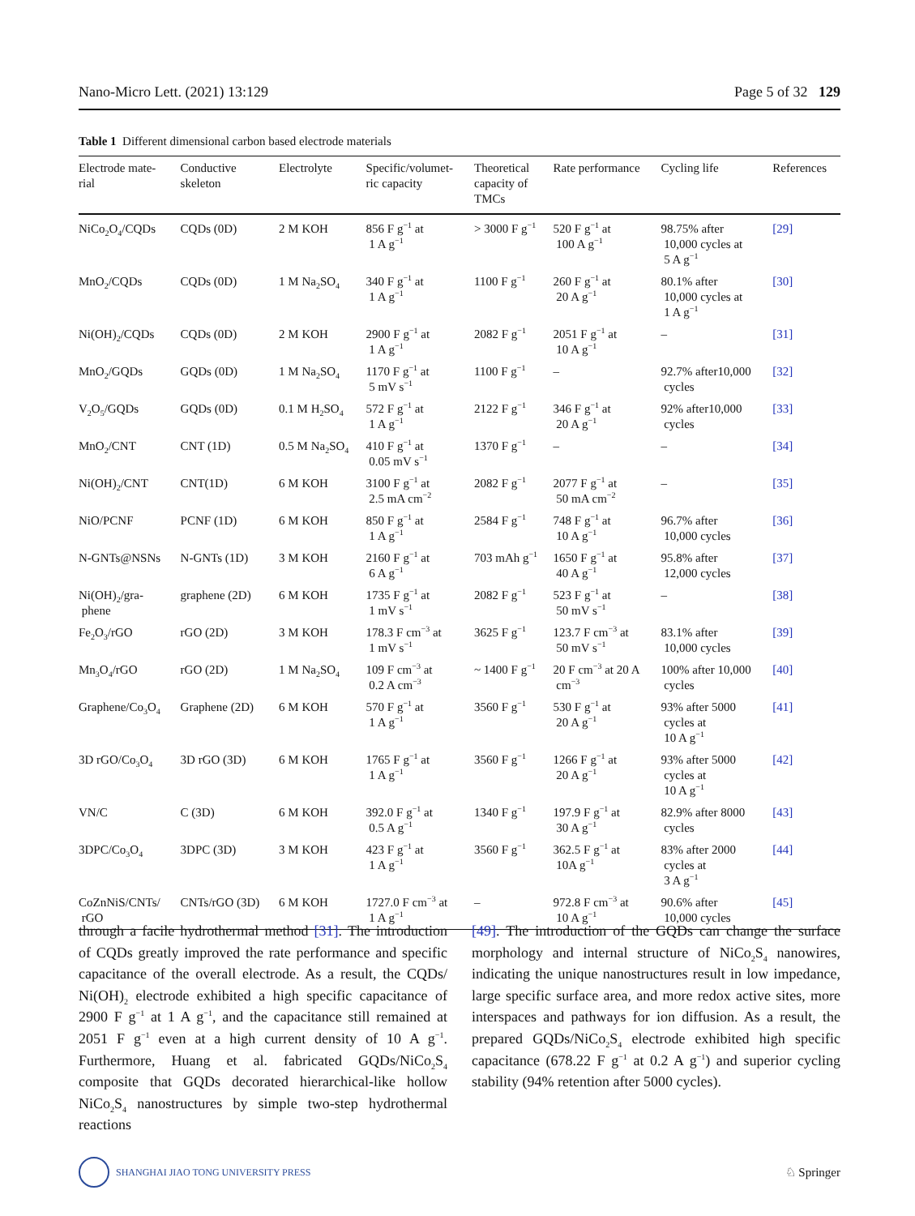Nano-Micro Lett. (2021) 13:129 Page 5 of 32 129
Table 1 Different dimensional carbon based electrode materials
| Electrode mate- rial | Conductive skeleton | Electrolyte | Specific/volumet- ric capacity | Theoretical capacity of TMCs | Rate performance | Cycling life | References |
| --- | --- | --- | --- | --- | --- | --- | --- |
| NiCo<sub>2</sub>O<sub>4</sub>/CQDs | CQDs (0D) | 2 M KOH | 856 F g<sup>−1</sup> at 1 A g<sup>−1</sup> | > 3000 F g<sup>−1</sup> | 520 F g<sup>−1</sup> at 100 A g<sup>−1</sup> | 98.75% after 10,000 cycles at 5 A g<sup>−1</sup> | [29] |
| MnO<sub>2</sub>/CQDs | CQDs (0D) | 1 M Na<sub>2</sub>SO<sub>4</sub> | 340 F g<sup>−1</sup> at 1 A g<sup>−1</sup> | 1100 F g<sup>−1</sup> | 260 F g<sup>−1</sup> at 20 A g<sup>−1</sup> | 80.1% after 10,000 cycles at 1 A g<sup>−1</sup> | [30] |
| Ni(OH)<sub>2</sub>/CQDs | CQDs (0D) | 2 M KOH | 2900 F g<sup>−1</sup> at 1 A g<sup>−1</sup> | 2082 F g<sup>−1</sup> | 2051 F g<sup>−1</sup> at 10 A g<sup>−1</sup> | – | [31] |
| MnO<sub>2</sub>/GQDs | GQDs (0D) | 1 M Na<sub>2</sub>SO<sub>4</sub> | 1170 F g<sup>−1</sup> at 5 mV s<sup>−1</sup> | 1100 F g<sup>−1</sup> | – | 92.7% after10,000 cycles | [32] |
| V<sub>2</sub>O<sub>5</sub>/GQDs | GQDs (0D) | 0.1 M H<sub>2</sub>SO<sub>4</sub> | 572 F g<sup>−1</sup> at 1 A g<sup>−1</sup> | 2122 F g<sup>−1</sup> | 346 F g<sup>−1</sup> at 20 A g<sup>−1</sup> | 92% after10,000 cycles | [33] |
| MnO<sub>2</sub>/CNT | CNT (1D) | 0.5 M Na<sub>2</sub>SO<sub>4</sub> | 410 F g<sup>−1</sup> at 0.05 mV s<sup>−1</sup> | 1370 F g<sup>−1</sup> | – | – | [34] |
| Ni(OH)<sub>2</sub>/CNT | CNT(1D) | 6 M KOH | 3100 F g<sup>−1</sup> at 2.5 mA cm<sup>−2</sup> | 2082 F g<sup>−1</sup> | 2077 F g<sup>−1</sup> at 50 mA cm<sup>−2</sup> | – | [35] |
| NiO/PCNF | PCNF (1D) | 6 M KOH | 850 F g<sup>−1</sup> at 1 A g<sup>−1</sup> | 2584 F g<sup>−1</sup> | 748 F g<sup>−1</sup> at 10 A g<sup>−1</sup> | 96.7% after 10,000 cycles | [36] |
| N-GNTs@NSNs | N-GNTs (1D) | 3 M KOH | 2160 F g<sup>−1</sup> at 6 A g<sup>−1</sup> | 703 mAh g<sup>−1</sup> | 1650 F g<sup>−1</sup> at 40 A g<sup>−1</sup> | 95.8% after 12,000 cycles | [37] |
| Ni(OH)<sub>2</sub>/gra- phene | graphene (2D) | 6 M KOH | 1735 F g<sup>−1</sup> at 1 mV s<sup>−1</sup> | 2082 F g<sup>−1</sup> | 523 F g<sup>−1</sup> at 50 mV s<sup>−1</sup> | – | [38] |
| Fe<sub>2</sub>O<sub>3</sub>/rGO | rGO (2D) | 3 M KOH | 178.3 F cm<sup>−3</sup> at 1 mV s<sup>−1</sup> | 3625 F g<sup>−1</sup> | 123.7 F cm<sup>−3</sup> at 50 mV s<sup>−1</sup> | 83.1% after 10,000 cycles | [39] |
| Mn<sub>3</sub>O<sub>4</sub>/rGO | rGO (2D) | 1 M Na<sub>2</sub>SO<sub>4</sub> | 109 F cm<sup>−3</sup> at 0.2 A cm<sup>−3</sup> | ~ 1400 F g<sup>−1</sup> | 20 F cm<sup>−3</sup> at 20 A cm<sup>−3</sup> | 100% after 10,000 cycles | [40] |
| Graphene/Co<sub>3</sub>O<sub>4</sub> | Graphene (2D) | 6 M KOH | 570 F g<sup>−1</sup> at 1 A g<sup>−1</sup> | 3560 F g<sup>−1</sup> | 530 F g<sup>−1</sup> at 20 A g<sup>−1</sup> | 93% after 5000 cycles at 10 A g<sup>−1</sup> | [41] |
| 3D rGO/Co<sub>3</sub>O<sub>4</sub> | 3D rGO (3D) | 6 M KOH | 1765 F g<sup>−1</sup> at 1 A g<sup>−1</sup> | 3560 F g<sup>−1</sup> | 1266 F g<sup>−1</sup> at 20 A g<sup>−1</sup> | 93% after 5000 cycles at 10 A g<sup>−1</sup> | [42] |
| VN/C | C (3D) | 6 M KOH | 392.0 F g<sup>−1</sup> at 0.5 A g<sup>−1</sup> | 1340 F g<sup>−1</sup> | 197.9 F g<sup>−1</sup> at 30 A g<sup>−1</sup> | 82.9% after 8000 cycles | [43] |
| 3DPC/Co<sub>3</sub>O<sub>4</sub> | 3DPC (3D) | 3 M KOH | 423 F g<sup>−1</sup> at 1 A g<sup>−1</sup> | 3560 F g<sup>−1</sup> | 362.5 F g<sup>−1</sup> at 10A g<sup>−1</sup> | 83% after 2000 cycles at 3 A g<sup>−1</sup> | [44] |
| CoZnNiS/CNTs/ rGO | CNTs/rGO (3D) | 6 M KOH | 1727.0 F cm<sup>−3</sup> at 1 A g<sup>−1</sup> | – | 972.8 F cm<sup>−3</sup> at 10 A g<sup>−1</sup> | 90.6% after 10,000 cycles | [45] |
through a facile hydrothermal method [31]. The introduction of CQDs greatly improved the rate performance and specific capacitance of the overall electrode. As a result, the CQDs/ Ni(OH)<sub>2</sub> electrode exhibited a high specific capacitance of 2900 F g<sup>−1</sup> at 1 A g<sup>−1</sup>, and the capacitance still remained at 2051 F g<sup>−1</sup> even at a high current density of 10 A g<sup>−1</sup>. Furthermore, Huang et al. fabricated GQDs/NiCo<sub>2</sub>S<sub>4</sub> composite that GQDs decorated hierarchical-like hollow NiCo<sub>2</sub>S<sub>4</sub> nanostructures by simple two-step hydrothermal reactions
[49]. The introduction of the GQDs can change the surface morphology and internal structure of NiCo<sub>2</sub>S<sub>4</sub> nanowires, indicating the unique nanostructures result in low impedance, large specific surface area, and more redox active sites, more interspaces and pathways for ion diffusion. As a result, the prepared GQDs/NiCo<sub>2</sub>S<sub>4</sub> electrode exhibited high specific capacitance (678.22 F g<sup>−1</sup> at 0.2 A g<sup>−1</sup>) and superior cycling stability (94% retention after 5000 cycles).
SHANGHAI JIAO TONG UNIVERSITY PRESS
♘ Springer